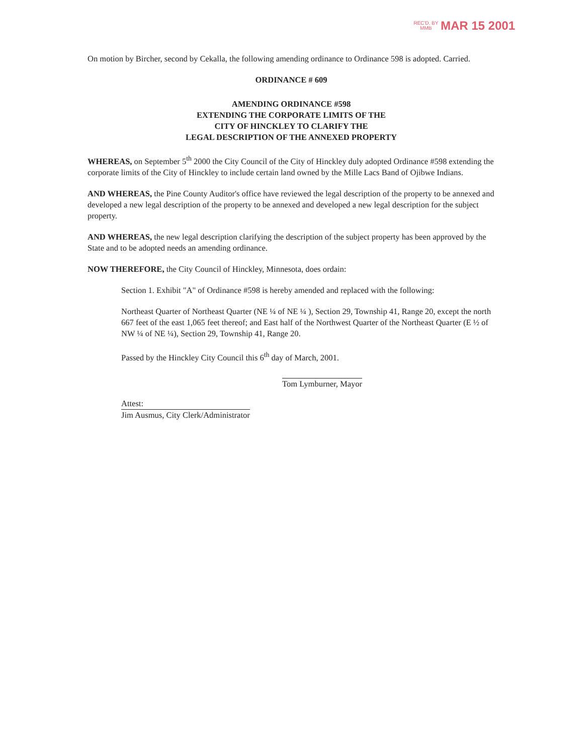REC'D. BY
MMB MAR 15 2001
On motion by Bircher, second by Cekalla, the following amending ordinance to Ordinance 598 is adopted. Carried.
ORDINANCE # 609
AMENDING ORDINANCE #598
EXTENDING THE CORPORATE LIMITS OF THE
CITY OF HINCKLEY TO CLARIFY THE
LEGAL DESCRIPTION OF THE ANNEXED PROPERTY
WHEREAS, on September 5<sup>th</sup> 2000 the City Council of the City of Hinckley duly adopted Ordinance #598 extending the corporate limits of the City of Hinckley to include certain land owned by the Mille Lacs Band of Ojibwe Indians.
AND WHEREAS, the Pine County Auditor's office have reviewed the legal description of the property to be annexed and developed a new legal description of the property to be annexed and developed a new legal description for the subject property.
AND WHEREAS, the new legal description clarifying the description of the subject property has been approved by the State and to be adopted needs an amending ordinance.
NOW THEREFORE, the City Council of Hinckley, Minnesota, does ordain:
Section 1. Exhibit "A" of Ordinance #598 is hereby amended and replaced with the following:
Northeast Quarter of Northeast Quarter (NE ¼ of NE ¼ ), Section 29, Township 41, Range 20, except the north 667 feet of the east 1,065 feet thereof; and East half of the Northwest Quarter of the Northeast Quarter (E ½ of NW ¼ of NE ¼), Section 29, Township 41, Range 20.
Passed by the Hinckley City Council this 6<sup>th</sup> day of March, 2001.
Attest:
Jim Ausmus, City Clerk/Administrator
Tom Lymburner, Mayor